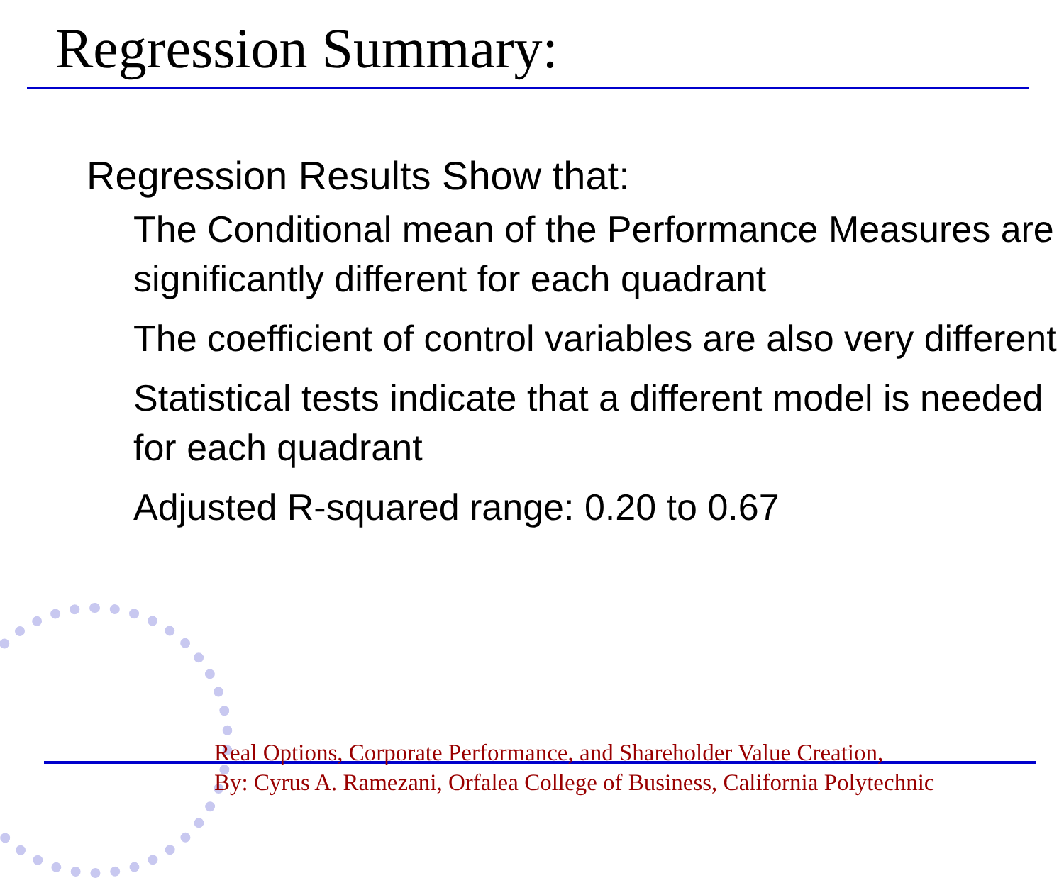Regression Summary:
Regression Results Show that:
The Conditional mean of the Performance Measures are significantly different for each quadrant
The coefficient of control variables are also very different
Statistical tests indicate that a different model is needed for each quadrant
Adjusted R-squared range: 0.20 to 0.67
Real Options, Corporate Performance, and Shareholder Value Creation,
By: Cyrus A. Ramezani, Orfalea College of Business, California Polytechnic